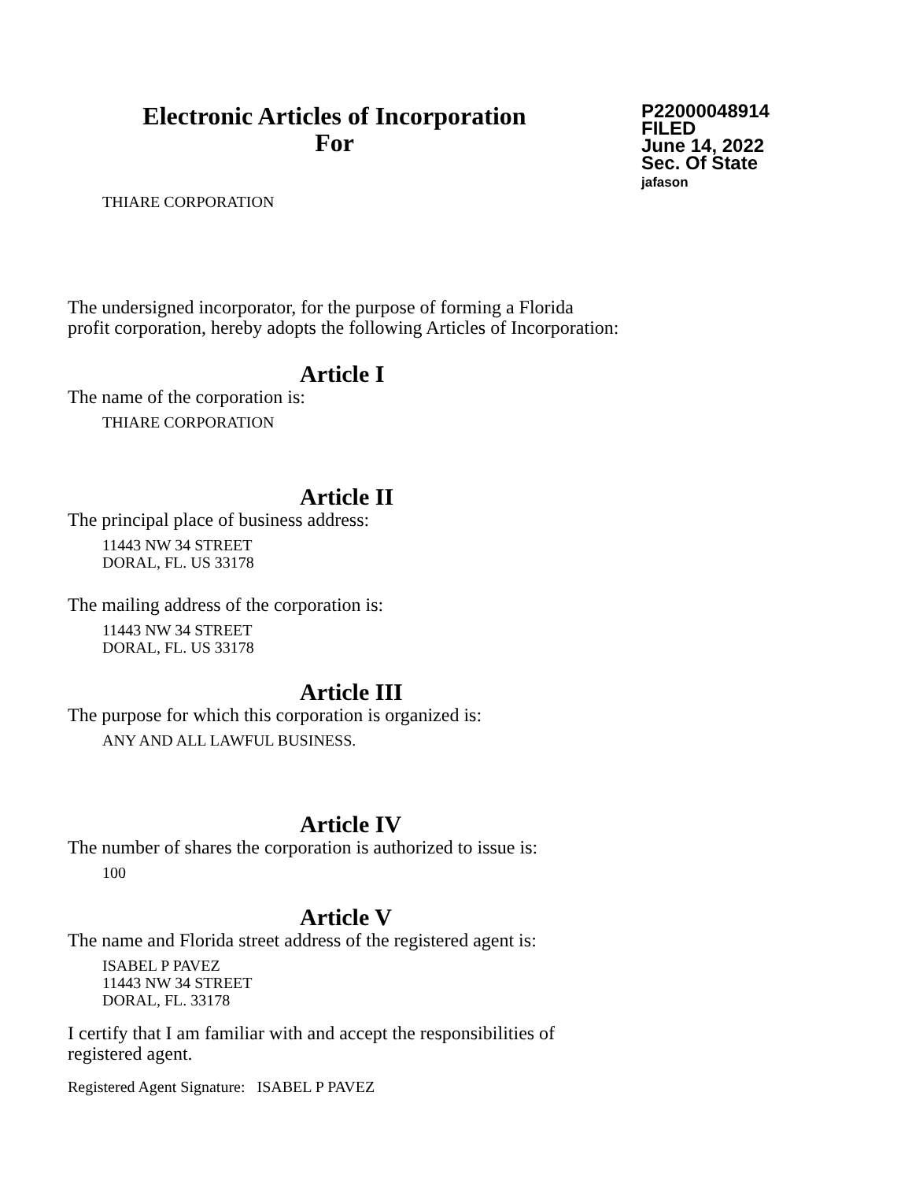Electronic Articles of Incorporation
For
P22000048914
FILED
June 14, 2022
Sec. Of State
jafason
THIARE CORPORATION
The undersigned incorporator, for the purpose of forming a Florida
profit corporation, hereby adopts the following Articles of Incorporation:
Article I
The name of the corporation is:
THIARE CORPORATION
Article II
The principal place of business address:
11443 NW 34 STREET
DORAL, FL. US 33178
The mailing address of the corporation is:
11443 NW 34 STREET
DORAL, FL. US 33178
Article III
The purpose for which this corporation is organized is:
ANY AND ALL LAWFUL BUSINESS.
Article IV
The number of shares the corporation is authorized to issue is:
100
Article V
The name and Florida street address of the registered agent is:
ISABEL P PAVEZ
11443 NW 34 STREET
DORAL, FL. 33178
I certify that I am familiar with and accept the responsibilities of
registered agent.
Registered Agent Signature: ISABEL P PAVEZ